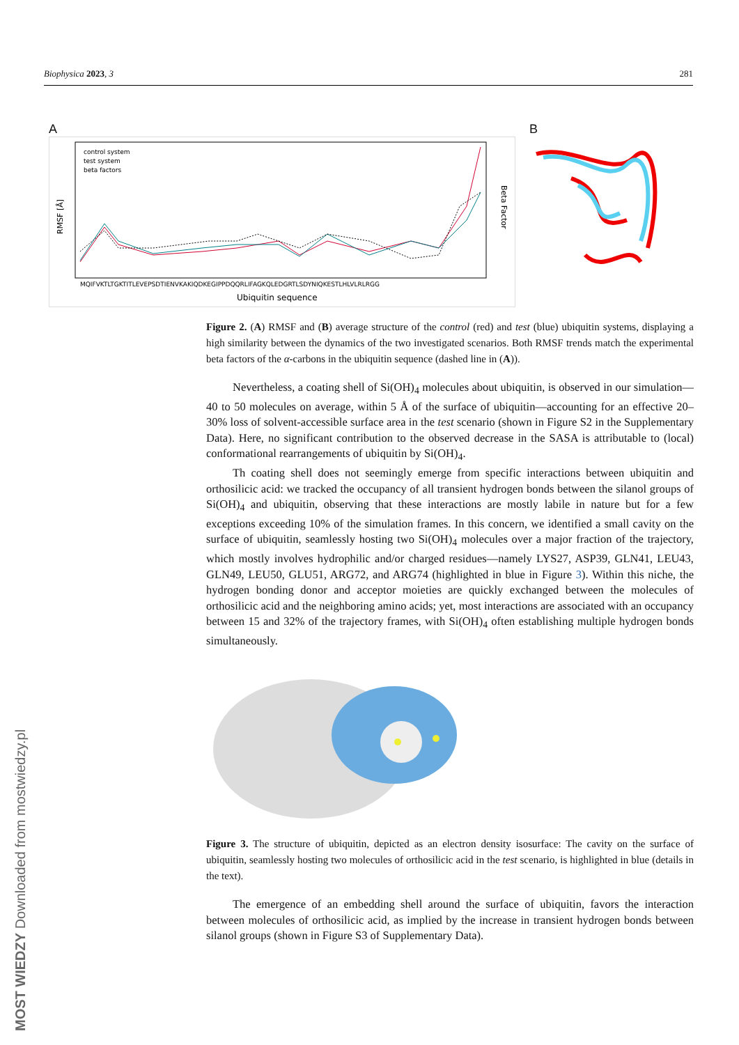Biophysica 2023, 3 281
A
control system
test system
beta factors
MQIFVKTLTGKTITLEVEPSDTIENVKAKIQDKEGIPPDQQRLIFAGKQLEDGRTLSDYNIQKESTLHLVLRLRGG
Ubiquitin sequence
RMSF [Å]
Beta Factor
B
Figure 2. (A) RMSF and (B) average structure of the control (red) and test (blue) ubiquitin systems, displaying a high similarity between the dynamics of the two investigated scenarios. Both RMSF trends match the experimental beta factors of the α-carbons in the ubiquitin sequence (dashed line in (A)).
Nevertheless, a coating shell of Si(OH)<sub>4</sub> molecules about ubiquitin, is observed in our simulation—40 to 50 molecules on average, within 5 Å of the surface of ubiquitin—accounting for an effective 20–30% loss of solvent-accessible surface area in the test scenario (shown in Figure S2 in the Supplementary Data). Here, no significant contribution to the observed decrease in the SASA is attributable to (local) conformational rearrangements of ubiquitin by Si(OH)<sub>4</sub>.
Th coating shell does not seemingly emerge from specific interactions between ubiquitin and orthosilicic acid: we tracked the occupancy of all transient hydrogen bonds between the silanol groups of Si(OH)<sub>4</sub> and ubiquitin, observing that these interactions are mostly labile in nature but for a few exceptions exceeding 10% of the simulation frames. In this concern, we identified a small cavity on the surface of ubiquitin, seamlessly hosting two Si(OH)<sub>4</sub> molecules over a major fraction of the trajectory, which mostly involves hydrophilic and/or charged residues—namely LYS27, ASP39, GLN41, LEU43, GLN49, LEU50, GLU51, ARG72, and ARG74 (highlighted in blue in Figure 3). Within this niche, the hydrogen bonding donor and acceptor moieties are quickly exchanged between the molecules of orthosilicic acid and the neighboring amino acids; yet, most interactions are associated with an occupancy between 15 and 32% of the trajectory frames, with Si(OH)<sub>4</sub> often establishing multiple hydrogen bonds simultaneously.
Figure 3. The structure of ubiquitin, depicted as an electron density isosurface: The cavity on the surface of ubiquitin, seamlessly hosting two molecules of orthosilicic acid in the test scenario, is highlighted in blue (details in the text).
The emergence of an embedding shell around the surface of ubiquitin, favors the interaction between molecules of orthosilicic acid, as implied by the increase in transient hydrogen bonds between silanol groups (shown in Figure S3 of Supplementary Data).
MOST WIEDZY Downloaded from mostwiedzy.pl